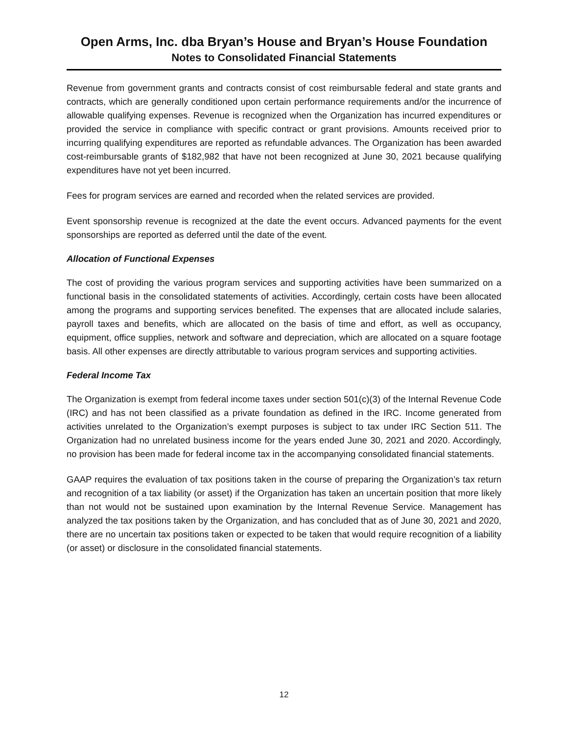Open Arms, Inc. dba Bryan’s House and Bryan’s House Foundation
Notes to Consolidated Financial Statements
Revenue from government grants and contracts consist of cost reimbursable federal and state grants and contracts, which are generally conditioned upon certain performance requirements and/or the incurrence of allowable qualifying expenses. Revenue is recognized when the Organization has incurred expenditures or provided the service in compliance with specific contract or grant provisions. Amounts received prior to incurring qualifying expenditures are reported as refundable advances. The Organization has been awarded cost-reimbursable grants of $182,982 that have not been recognized at June 30, 2021 because qualifying expenditures have not yet been incurred.
Fees for program services are earned and recorded when the related services are provided.
Event sponsorship revenue is recognized at the date the event occurs. Advanced payments for the event sponsorships are reported as deferred until the date of the event.
Allocation of Functional Expenses
The cost of providing the various program services and supporting activities have been summarized on a functional basis in the consolidated statements of activities. Accordingly, certain costs have been allocated among the programs and supporting services benefited. The expenses that are allocated include salaries, payroll taxes and benefits, which are allocated on the basis of time and effort, as well as occupancy, equipment, office supplies, network and software and depreciation, which are allocated on a square footage basis. All other expenses are directly attributable to various program services and supporting activities.
Federal Income Tax
The Organization is exempt from federal income taxes under section 501(c)(3) of the Internal Revenue Code (IRC) and has not been classified as a private foundation as defined in the IRC. Income generated from activities unrelated to the Organization’s exempt purposes is subject to tax under IRC Section 511. The Organization had no unrelated business income for the years ended June 30, 2021 and 2020. Accordingly, no provision has been made for federal income tax in the accompanying consolidated financial statements.
GAAP requires the evaluation of tax positions taken in the course of preparing the Organization’s tax return and recognition of a tax liability (or asset) if the Organization has taken an uncertain position that more likely than not would not be sustained upon examination by the Internal Revenue Service. Management has analyzed the tax positions taken by the Organization, and has concluded that as of June 30, 2021 and 2020, there are no uncertain tax positions taken or expected to be taken that would require recognition of a liability (or asset) or disclosure in the consolidated financial statements.
12